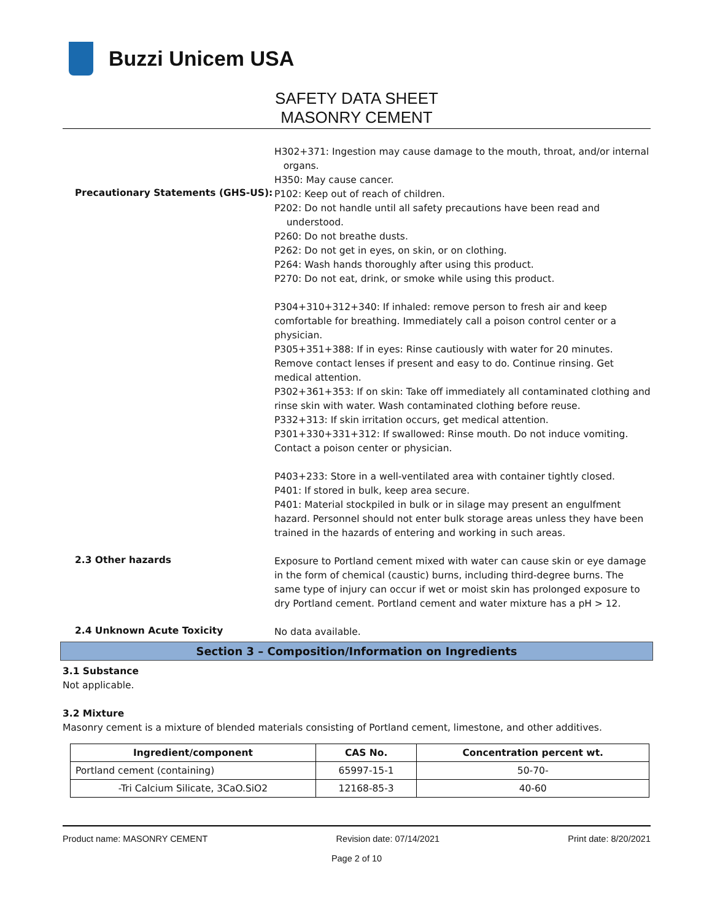Buzzi Unicem USA
SAFETY DATA SHEET
MASONRY CEMENT
Precautionary Statements (GHS-US):
H302+371: Ingestion may cause damage to the mouth, throat, and/or internal
organs.
H350: May cause cancer.
P102: Keep out of reach of children.
P202: Do not handle until all safety precautions have been read and
understood.
P260: Do not breathe dusts.
P262: Do not get in eyes, on skin, or on clothing.
P264: Wash hands thoroughly after using this product.
P270: Do not eat, drink, or smoke while using this product.
P304+310+312+340: If inhaled: remove person to fresh air and keep comfortable for breathing. Immediately call a poison control center or a physician.
P305+351+388: If in eyes: Rinse cautiously with water for 20 minutes. Remove contact lenses if present and easy to do. Continue rinsing. Get medical attention.
P302+361+353: If on skin: Take off immediately all contaminated clothing and rinse skin with water. Wash contaminated clothing before reuse.
P332+313: If skin irritation occurs, get medical attention.
P301+330+331+312: If swallowed: Rinse mouth. Do not induce vomiting. Contact a poison center or physician.
P403+233: Store in a well-ventilated area with container tightly closed.
P401: If stored in bulk, keep area secure.
P401: Material stockpiled in bulk or in silage may present an engulfment hazard. Personnel should not enter bulk storage areas unless they have been trained in the hazards of entering and working in such areas.
2.3 Other hazards
Exposure to Portland cement mixed with water can cause skin or eye damage in the form of chemical (caustic) burns, including third-degree burns. The same type of injury can occur if wet or moist skin has prolonged exposure to dry Portland cement. Portland cement and water mixture has a pH > 12.
2.4 Unknown Acute Toxicity
No data available.
Section 3 – Composition/Information on Ingredients
3.1 Substance
Not applicable.
3.2 Mixture
Masonry cement is a mixture of blended materials consisting of Portland cement, limestone, and other additives.
| Ingredient/component | CAS No. | Concentration percent wt. |
| --- | --- | --- |
| Portland cement (containing) | 65997-15-1 | 50-70- |
| -Tri Calcium Silicate, 3CaO.SiO2 | 12168-85-3 | 40-60 |
Product name: MASONRY CEMENT Revision date: 07/14/2021 Print date: 8/20/2021
Page 2 of 10